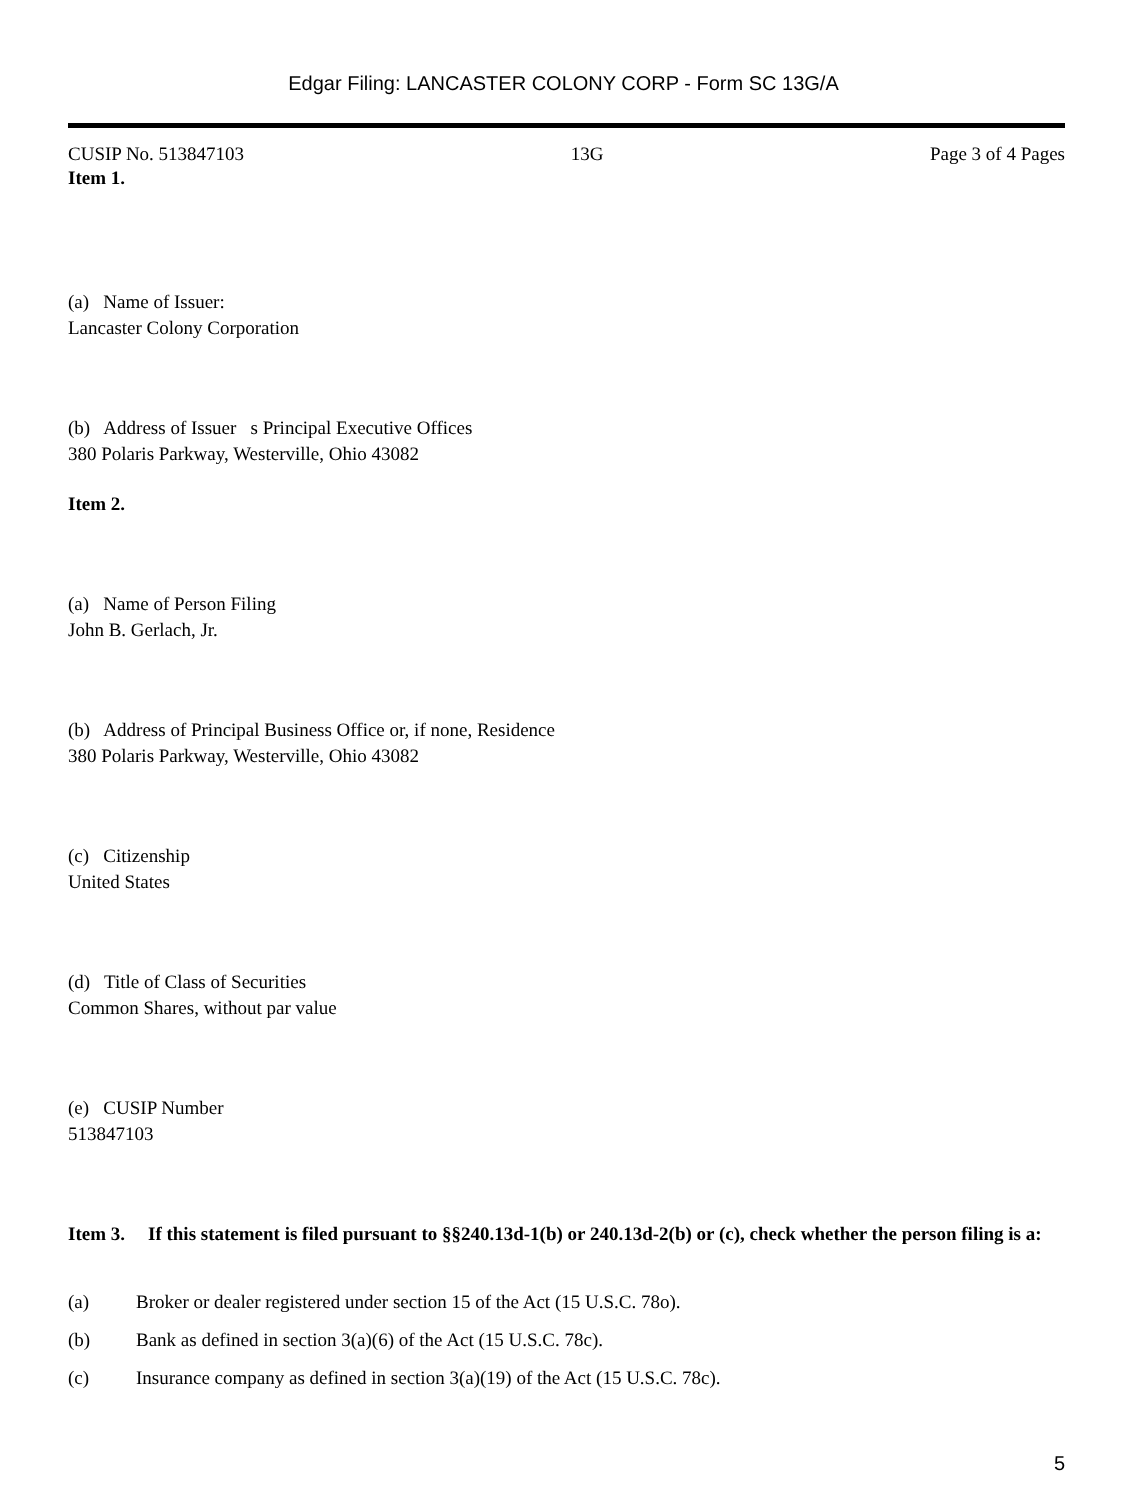Edgar Filing: LANCASTER COLONY CORP - Form SC 13G/A
CUSIP No. 513847103 13G Page 3 of 4 Pages
Item 1.
(a) Name of Issuer:
Lancaster Colony Corporation
(b) Address of Issuer s Principal Executive Offices
380 Polaris Parkway, Westerville, Ohio 43082
Item 2.
(a) Name of Person Filing
John B. Gerlach, Jr.
(b) Address of Principal Business Office or, if none, Residence
380 Polaris Parkway, Westerville, Ohio 43082
(c) Citizenship
United States
(d) Title of Class of Securities
Common Shares, without par value
(e) CUSIP Number
513847103
Item 3. If this statement is filed pursuant to §§240.13d-1(b) or 240.13d-2(b) or (c), check whether the person filing is a:
(a) Broker or dealer registered under section 15 of the Act (15 U.S.C. 78o).
(b) Bank as defined in section 3(a)(6) of the Act (15 U.S.C. 78c).
(c) Insurance company as defined in section 3(a)(19) of the Act (15 U.S.C. 78c).
5